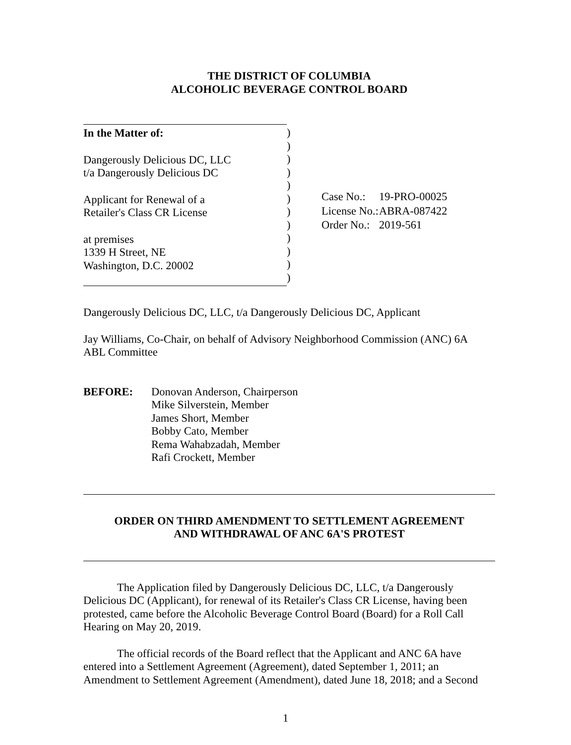THE DISTRICT OF COLUMBIA
ALCOHOLIC BEVERAGE CONTROL BOARD
In the Matter of:
Dangerously Delicious DC, LLC
t/a Dangerously Delicious DC
Applicant for Renewal of a
Retailer's Class CR License
at premises
1339 H Street, NE
Washington, D.C. 20002
)
)
)
)
)
)
)
)
)
)
)
)
| Case No.: | 19-PRO-00025 |
| License No.: | ABRA-087422 |
| Order No.: | 2019-561 |
Dangerously Delicious DC, LLC, t/a Dangerously Delicious DC, Applicant
Jay Williams, Co-Chair, on behalf of Advisory Neighborhood Commission (ANC) 6A
ABL Committee
BEFORE: Donovan Anderson, Chairperson
Mike Silverstein, Member
James Short, Member
Bobby Cato, Member
Rema Wahabzadah, Member
Rafi Crockett, Member
ORDER ON THIRD AMENDMENT TO SETTLEMENT AGREEMENT
AND WITHDRAWAL OF ANC 6A'S PROTEST
The Application filed by Dangerously Delicious DC, LLC, t/a Dangerously Delicious DC (Applicant), for renewal of its Retailer's Class CR License, having been protested, came before the Alcoholic Beverage Control Board (Board) for a Roll Call Hearing on May 20, 2019.
The official records of the Board reflect that the Applicant and ANC 6A have entered into a Settlement Agreement (Agreement), dated September 1, 2011; an Amendment to Settlement Agreement (Amendment), dated June 18, 2018; and a Second
1